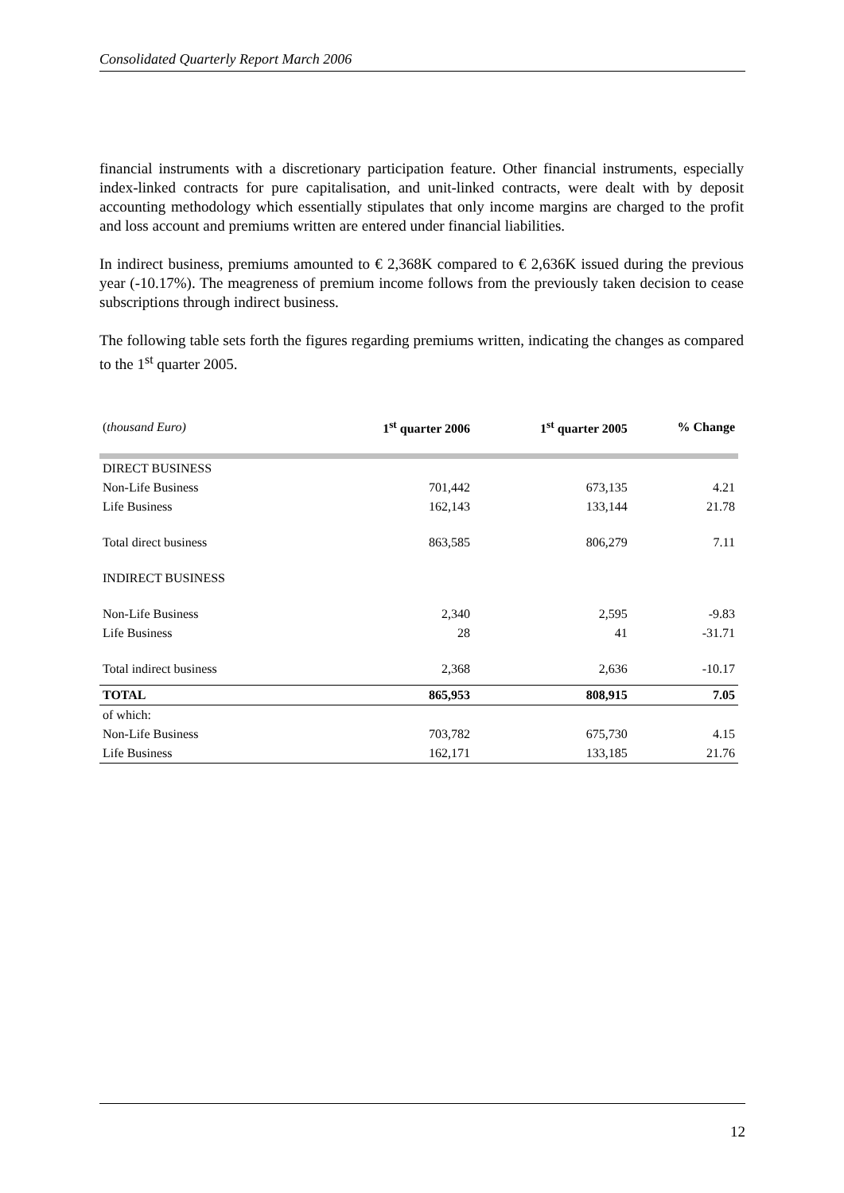Consolidated Quarterly Report March 2006
financial instruments with a discretionary participation feature. Other financial instruments, especially index-linked contracts for pure capitalisation, and unit-linked contracts, were dealt with by deposit accounting methodology which essentially stipulates that only income margins are charged to the profit and loss account and premiums written are entered under financial liabilities.
In indirect business, premiums amounted to € 2,368K compared to € 2,636K issued during the previous year (-10.17%). The meagreness of premium income follows from the previously taken decision to cease subscriptions through indirect business.
The following table sets forth the figures regarding premiums written, indicating the changes as compared to the 1<sup>st</sup> quarter 2005.
| ( thousand Euro) | 1<sup>st</sup> quarter 2006 | 1<sup>st</sup> quarter 2005 | % Change |
| DIRECT BUSINESS | | | |
| Non-Life Business | 701,442 | 673,135 | 4.21 |
| Life Business | 162,143 | 133,144 | 21.78 |
| Total direct business | 863,585 | 806,279 | 7.11 |
| INDIRECT BUSINESS | | | |
| Non-Life Business | 2,340 | 2,595 | -9.83 |
| Life Business | 28 | 41 | -31.71 |
| Total indirect business | 2,368 | 2,636 | -10.17 |
| TOTAL | 865,953 | 808,915 | 7.05 |
| of which: | | | |
| Non-Life Business | 703,782 | 675,730 | 4.15 |
| Life Business | 162,171 | 133,185 | 21.76 |
12